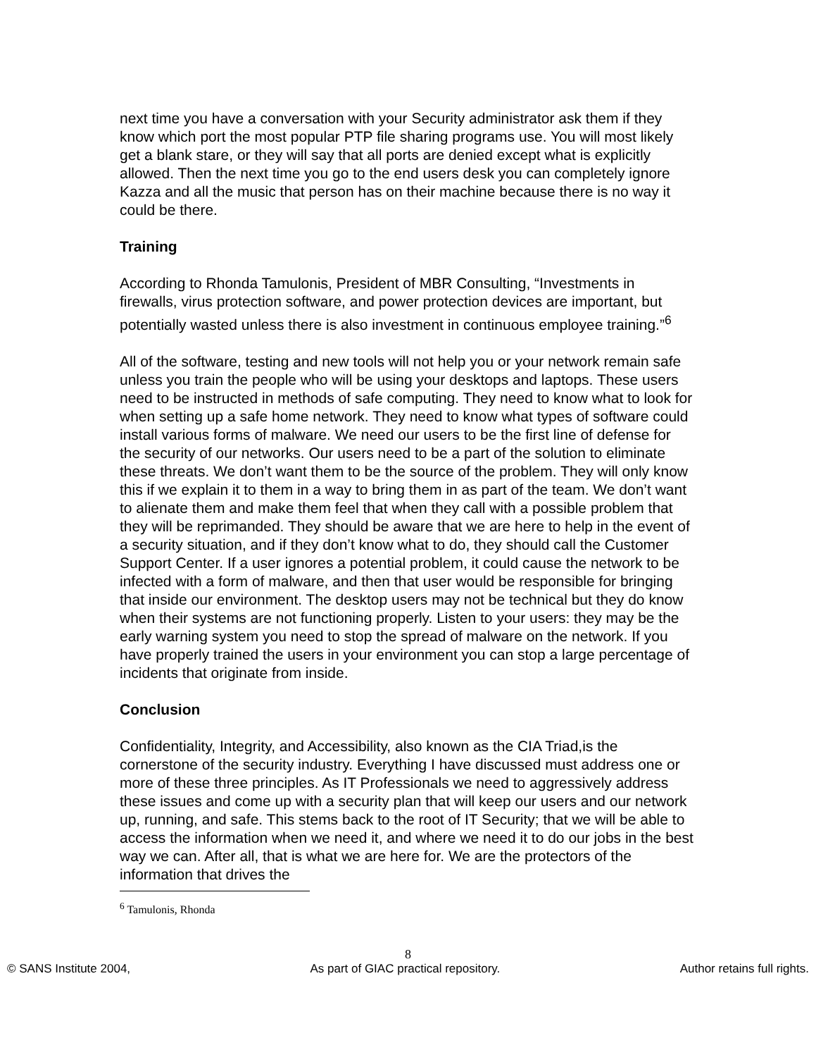next time you have a conversation with your Security administrator ask them if they know which port the most popular PTP file sharing programs use. You will most likely get a blank stare, or they will say that all ports are denied except what is explicitly allowed. Then the next time you go to the end users desk you can completely ignore Kazza and all the music that person has on their machine because there is no way it could be there.
Training
According to Rhonda Tamulonis, President of MBR Consulting, “Investments in firewalls, virus protection software, and power protection devices are important, but potentially wasted unless there is also investment in continuous employee training.”<sup>6</sup>
All of the software, testing and new tools will not help you or your network remain safe unless you train the people who will be using your desktops and laptops. These users need to be instructed in methods of safe computing. They need to know what to look for when setting up a safe home network. They need to know what types of software could install various forms of malware. We need our users to be the first line of defense for the security of our networks. Our users need to be a part of the solution to eliminate these threats. We don’t want them to be the source of the problem. They will only know this if we explain it to them in a way to bring them in as part of the team. We don’t want to alienate them and make them feel that when they call with a possible problem that they will be reprimanded. They should be aware that we are here to help in the event of a security situation, and if they don’t know what to do, they should call the Customer Support Center. If a user ignores a potential problem, it could cause the network to be infected with a form of malware, and then that user would be responsible for bringing that inside our environment. The desktop users may not be technical but they do know when their systems are not functioning properly. Listen to your users: they may be the early warning system you need to stop the spread of malware on the network. If you have properly trained the users in your environment you can stop a large percentage of incidents that originate from inside.
Conclusion
Confidentiality, Integrity, and Accessibility, also known as the CIA Triad,is the cornerstone of the security industry. Everything I have discussed must address one or more of these three principles. As IT Professionals we need to aggressively address these issues and come up with a security plan that will keep our users and our network up, running, and safe. This stems back to the root of IT Security; that we will be able to access the information when we need it, and where we need it to do our jobs in the best way we can. After all, that is what we are here for. We are the protectors of the information that drives the
<sup>6</sup> Tamulonis, Rhonda
8
© SANS Institute 2004, As part of GIAC practical repository. Author retains full rights.